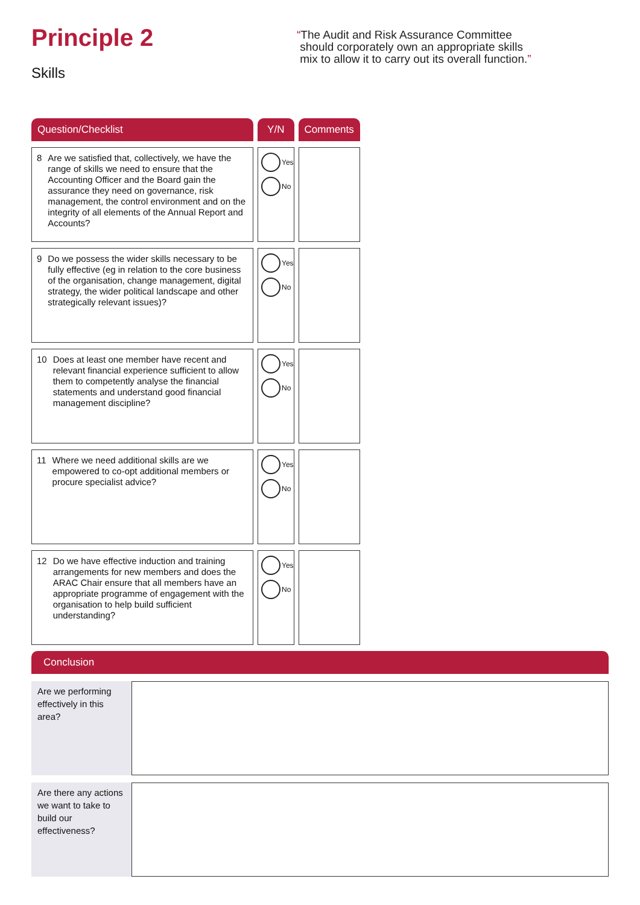Principle 2
Skills
“The Audit and Risk Assurance Committee
should corporately own an appropriate skills
mix to allow it to carry out its overall function.”
| Question/Checklist | Y/N | Comments |
| --- | --- | --- |
| 8 Are we satisfied that, collectively, we have the range of skills we need to ensure that the Accounting Officer and the Board gain the assurance they need on governance, risk management, the control environment and on the integrity of all elements of the Annual Report and Accounts? | Yes No | |
| 9 Do we possess the wider skills necessary to be fully effective (eg in relation to the core business of the organisation, change management, digital strategy, the wider political landscape and other strategically relevant issues)? | Yes No | |
| 10 Does at least one member have recent and relevant financial experience sufficient to allow them to competently analyse the financial statements and understand good financial management discipline? | Yes No | |
| 11 Where we need additional skills are we empowered to co-opt additional members or procure specialist advice? | Yes No | |
| 12 Do we have effective induction and training arrangements for new members and does the ARAC Chair ensure that all members have an appropriate programme of engagement with the organisation to help build sufficient understanding? | Yes No | |
Conclusion
Are we performing effectively in this area?
Are there any actions we want to take to build our effectiveness?